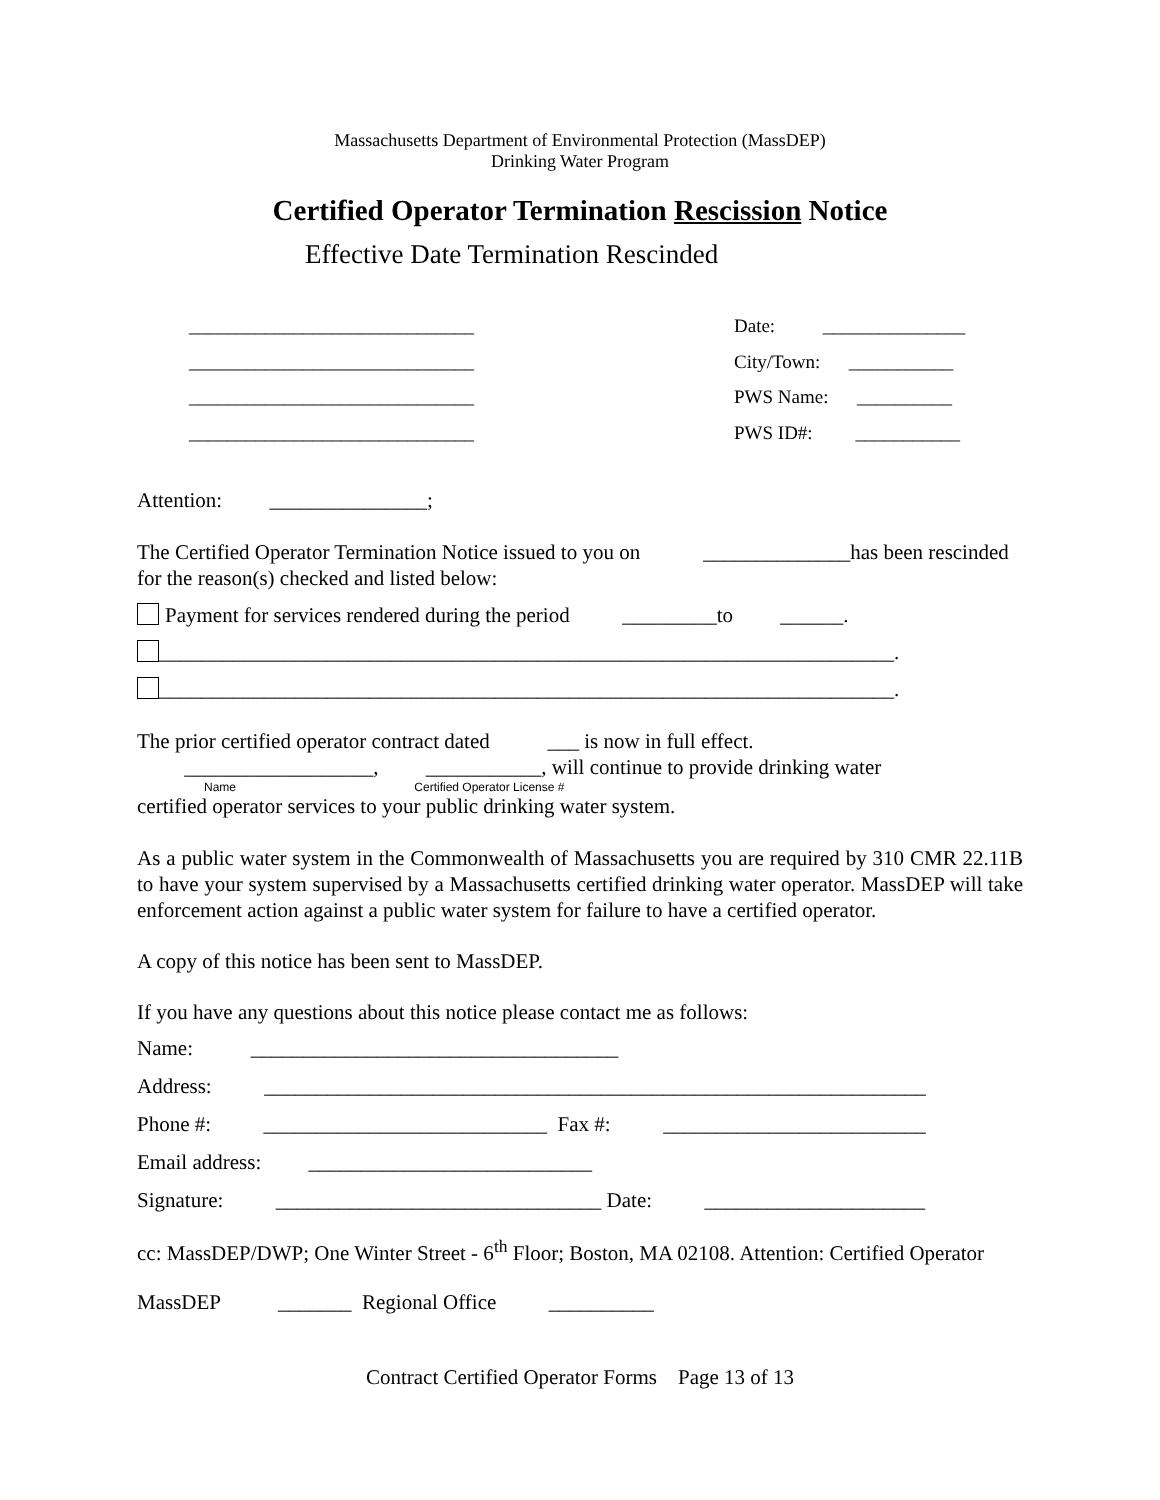Massachusetts Department of Environmental Protection (MassDEP)
Drinking Water Program
Certified Operator Termination Rescission Notice
Effective Date Termination Rescinded
______________________________
______________________________
______________________________
______________________________
Date: _______________
City/Town: ___________
PWS Name: __________
PWS ID#: ___________
Attention: _______________;
The Certified Operator Termination Notice issued to you on ______________has been rescinded for the reason(s) checked and listed below:
Payment for services rendered during the period _________to ______.
______________________________________________________________________.
______________________________________________________________________.
The prior certified operator contract dated ___ is now in full effect.
__________________, ___________, will continue to provide drinking water
Name Certified Operator License #
certified operator services to your public drinking water system.
As a public water system in the Commonwealth of Massachusetts you are required by 310 CMR 22.11B to have your system supervised by a Massachusetts certified drinking water operator. MassDEP will take enforcement action against a public water system for failure to have a certified operator.
A copy of this notice has been sent to MassDEP.
If you have any questions about this notice please contact me as follows:
Name: ___________________________________
Address: _______________________________________________________________
Phone #: ___________________________ Fax #: _________________________
Email address: ___________________________
Signature: _______________________________ Date: _____________________
cc: MassDEP/DWP; One Winter Street - 6<sup>th</sup> Floor; Boston, MA 02108. Attention: Certified Operator
MassDEP _______ Regional Office __________
Contract Certified Operator Forms Page 13 of 13